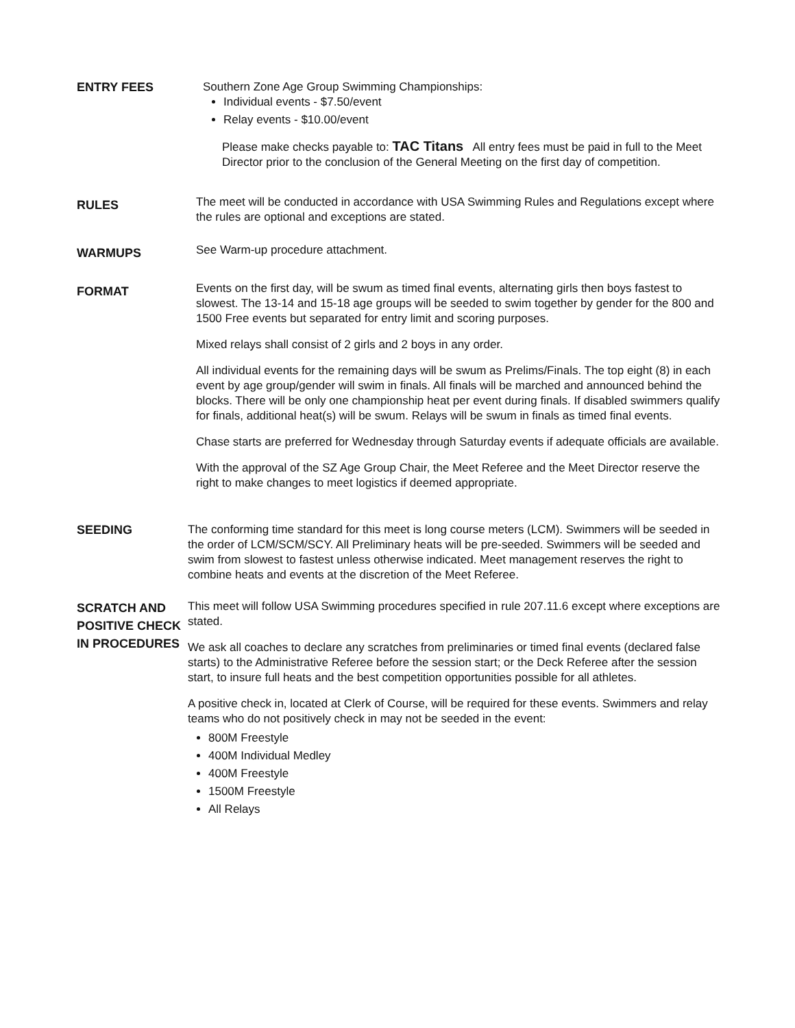ENTRY FEES Southern Zone Age Group Swimming Championships:
Individual events - $7.50/event
Relay events - $10.00/event
Please make checks payable to: TAC Titans All entry fees must be paid in full to the Meet Director prior to the conclusion of the General Meeting on the first day of competition.
RULES
The meet will be conducted in accordance with USA Swimming Rules and Regulations except where the rules are optional and exceptions are stated.
WARMUPS
See Warm-up procedure attachment.
FORMAT
Events on the first day, will be swum as timed final events, alternating girls then boys fastest to slowest. The 13-14 and 15-18 age groups will be seeded to swim together by gender for the 800 and 1500 Free events but separated for entry limit and scoring purposes.
Mixed relays shall consist of 2 girls and 2 boys in any order.
All individual events for the remaining days will be swum as Prelims/Finals. The top eight (8) in each event by age group/gender will swim in finals. All finals will be marched and announced behind the blocks. There will be only one championship heat per event during finals. If disabled swimmers qualify for finals, additional heat(s) will be swum. Relays will be swum in finals as timed final events.
Chase starts are preferred for Wednesday through Saturday events if adequate officials are available.
With the approval of the SZ Age Group Chair, the Meet Referee and the Meet Director reserve the right to make changes to meet logistics if deemed appropriate.
SEEDING The conforming time standard for this meet is long course meters (LCM). Swimmers will be seeded in the order of LCM/SCM/SCY. All Preliminary heats will be pre-seeded. Swimmers will be seeded and swim from slowest to fastest unless otherwise indicated. Meet management reserves the right to combine heats and events at the discretion of the Meet Referee.
SCRATCH AND POSITIVE CHECK IN PROCEDURES
This meet will follow USA Swimming procedures specified in rule 207.11.6 except where exceptions are stated.
We ask all coaches to declare any scratches from preliminaries or timed final events (declared false starts) to the Administrative Referee before the session start; or the Deck Referee after the session start, to insure full heats and the best competition opportunities possible for all athletes.
A positive check in, located at Clerk of Course, will be required for these events. Swimmers and relay teams who do not positively check in may not be seeded in the event:
800M Freestyle
400M Individual Medley
400M Freestyle
1500M Freestyle
All Relays